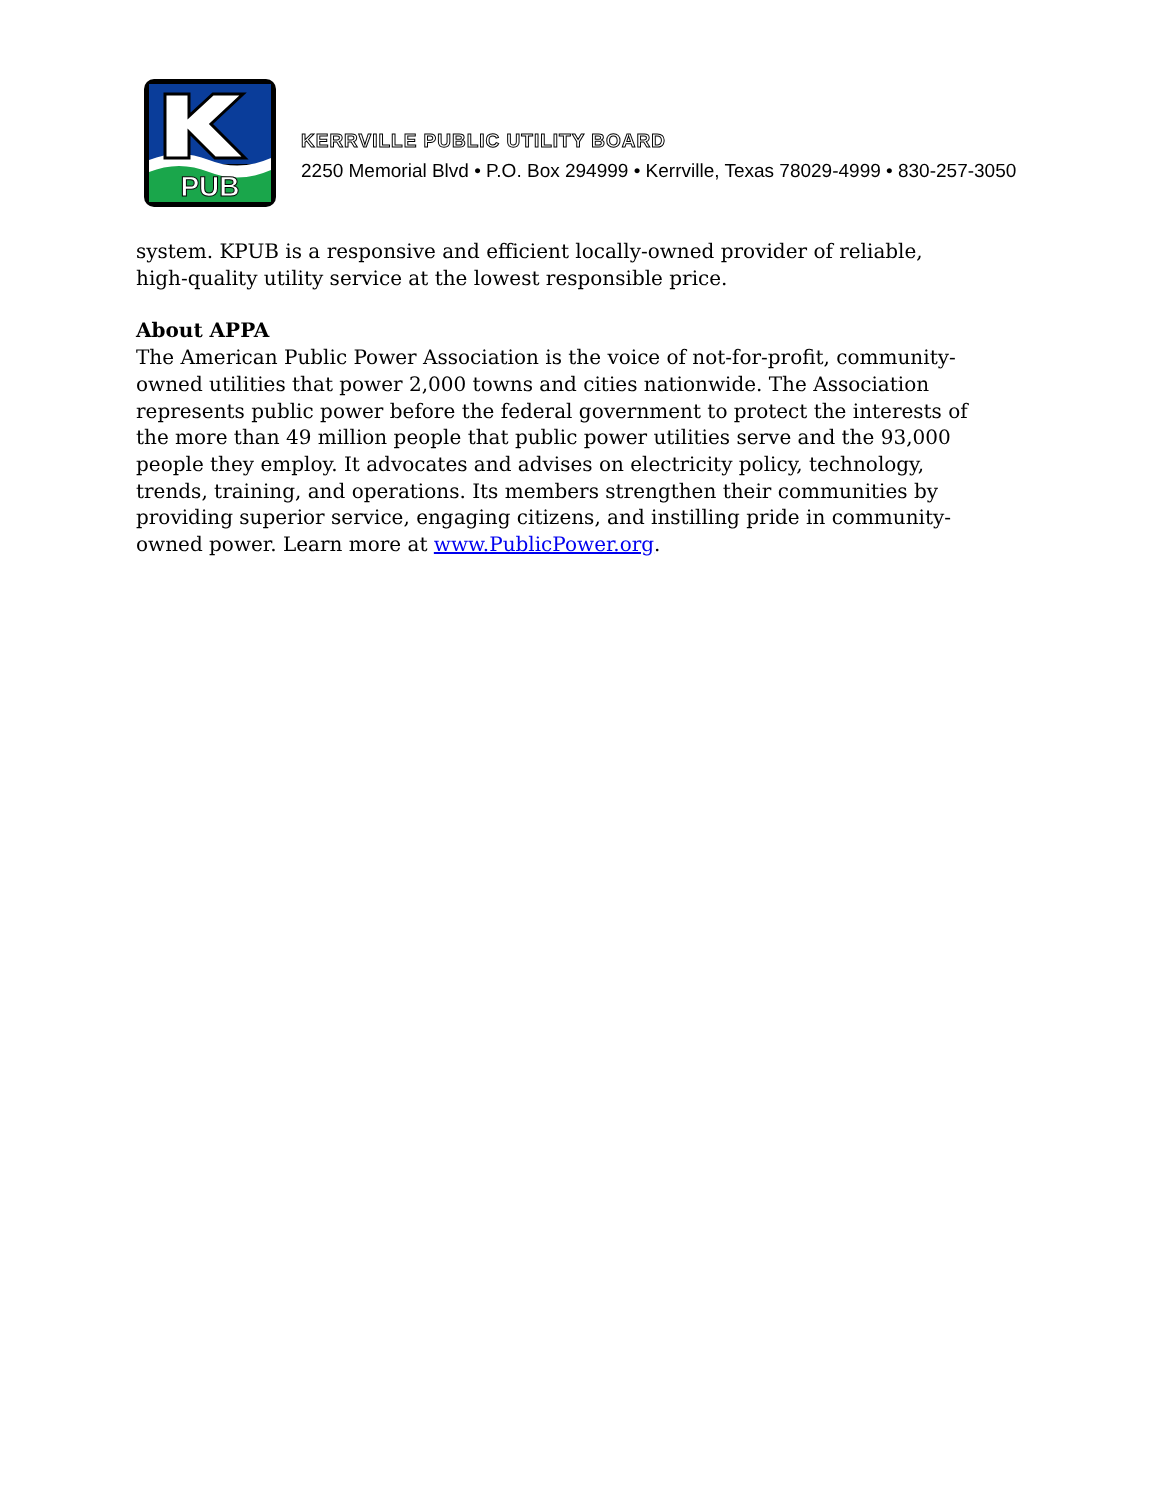PUB
KERRVILLE PUBLIC UTILITY BOARD
2250 Memorial Blvd • P.O. Box 294999 • Kerrville, Texas 78029-4999 • 830-257-3050
system. KPUB is a responsive and efficient locally-owned provider of reliable, high-quality utility service at the lowest responsible price.
About APPA
The American Public Power Association is the voice of not-for-profit, community-owned utilities that power 2,000 towns and cities nationwide. The Association represents public power before the federal government to protect the interests of the more than 49 million people that public power utilities serve and the 93,000 people they employ. It advocates and advises on electricity policy, technology, trends, training, and operations. Its members strengthen their communities by providing superior service, engaging citizens, and instilling pride in community-owned power. Learn more at www.PublicPower.org.